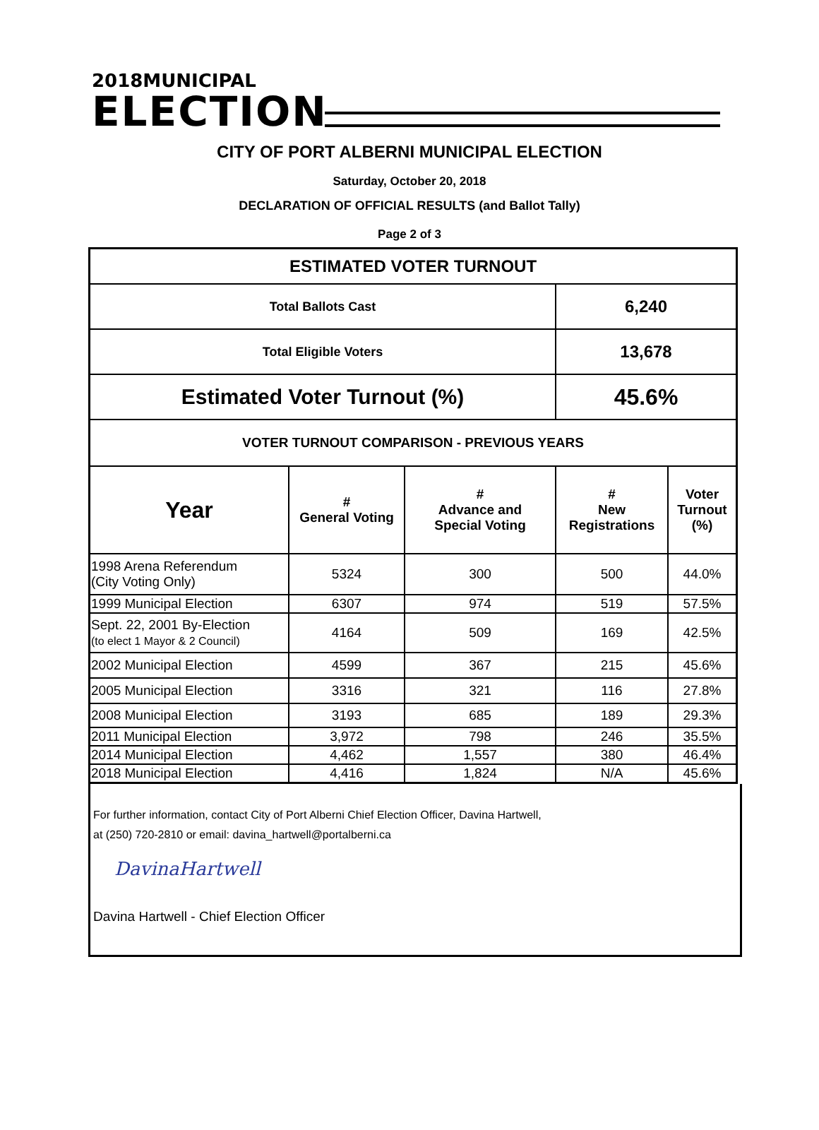2018MUNICIPAL
ELECTION
CITY OF PORT ALBERNI MUNICIPAL ELECTION
Saturday, October 20, 2018
DECLARATION OF OFFICIAL RESULTS (and Ballot Tally)
Page 2 of 3
| ESTIMATED VOTER TURNOUT | | | | |
| --- | --- | --- | --- | --- |
| Total Ballots Cast | | | 6,240 | |
| Total Eligible Voters | | | 13,678 | |
| Estimated Voter Turnout (%) | | | 45.6% | |
| VOTER TURNOUT COMPARISON - PREVIOUS YEARS | | | | |
| Year | # General Voting | # Advance and Special Voting | # New Registrations | Voter Turnout (%) |
| 1998 Arena Referendum (City Voting Only) | 5324 | 300 | 500 | 44.0% |
| 1999 Municipal Election | 6307 | 974 | 519 | 57.5% |
| Sept. 22, 2001 By-Election (to elect 1 Mayor & 2 Council) | 4164 | 509 | 169 | 42.5% |
| 2002 Municipal Election | 4599 | 367 | 215 | 45.6% |
| 2005 Municipal Election | 3316 | 321 | 116 | 27.8% |
| 2008 Municipal Election | 3193 | 685 | 189 | 29.3% |
| 2011 Municipal Election | 3,972 | 798 | 246 | 35.5% |
| 2014 Municipal Election | 4,462 | 1,557 | 380 | 46.4% |
| 2018 Municipal Election | 4,416 | 1,824 | N/A | 45.6% |
For further information, contact City of Port Alberni Chief Election Officer, Davina Hartwell,
at (250) 720-2810 or email: davina_hartwell@portalberni.ca
DavinaHartwell
Davina Hartwell - Chief Election Officer